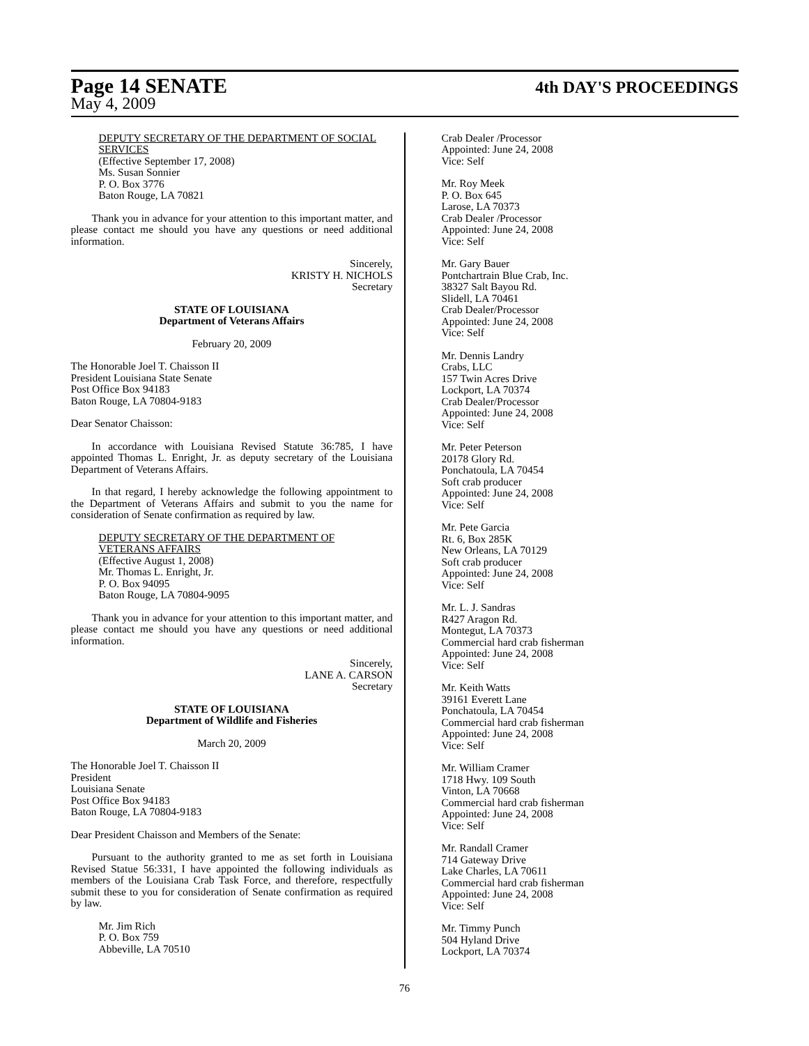Page 14 SENATE
4th DAY'S PROCEEDINGS
May 4, 2009
DEPUTY SECRETARY OF THE DEPARTMENT OF SOCIAL SERVICES
(Effective September 17, 2008)
Ms. Susan Sonnier
P. O. Box 3776
Baton Rouge, LA 70821
Thank you in advance for your attention to this important matter, and please contact me should you have any questions or need additional information.
Sincerely,
KRISTY H. NICHOLS
Secretary
STATE OF LOUISIANA
Department of Veterans Affairs
February 20, 2009
The Honorable Joel T. Chaisson II
President Louisiana State Senate
Post Office Box 94183
Baton Rouge, LA 70804-9183
Dear Senator Chaisson:
In accordance with Louisiana Revised Statute 36:785, I have appointed Thomas L. Enright, Jr. as deputy secretary of the Louisiana Department of Veterans Affairs.
In that regard, I hereby acknowledge the following appointment to the Department of Veterans Affairs and submit to you the name for consideration of Senate confirmation as required by law.
DEPUTY SECRETARY OF THE DEPARTMENT OF VETERANS AFFAIRS
(Effective August 1, 2008)
Mr. Thomas L. Enright, Jr.
P. O. Box 94095
Baton Rouge, LA 70804-9095
Thank you in advance for your attention to this important matter, and please contact me should you have any questions or need additional information.
Sincerely,
LANE A. CARSON
Secretary
STATE OF LOUISIANA
Department of Wildlife and Fisheries
March 20, 2009
The Honorable Joel T. Chaisson II
President
Louisiana Senate
Post Office Box 94183
Baton Rouge, LA 70804-9183
Dear President Chaisson and Members of the Senate:
Pursuant to the authority granted to me as set forth in Louisiana Revised Statue 56:331, I have appointed the following individuals as members of the Louisiana Crab Task Force, and therefore, respectfully submit these to you for consideration of Senate confirmation as required by law.
Mr. Jim Rich
P. O. Box 759
Abbeville, LA 70510
Crab Dealer /Processor
Appointed: June 24, 2008
Vice: Self
Mr. Roy Meek
P. O. Box 645
Larose, LA 70373
Crab Dealer /Processor
Appointed: June 24, 2008
Vice: Self
Mr. Gary Bauer
Pontchartrain Blue Crab, Inc.
38327 Salt Bayou Rd.
Slidell, LA 70461
Crab Dealer/Processor
Appointed: June 24, 2008
Vice: Self
Mr. Dennis Landry
Crabs, LLC
157 Twin Acres Drive
Lockport, LA 70374
Crab Dealer/Processor
Appointed: June 24, 2008
Vice: Self
Mr. Peter Peterson
20178 Glory Rd.
Ponchatoula, LA 70454
Soft crab producer
Appointed: June 24, 2008
Vice: Self
Mr. Pete Garcia
Rt. 6, Box 285K
New Orleans, LA 70129
Soft crab producer
Appointed: June 24, 2008
Vice: Self
Mr. L. J. Sandras
R427 Aragon Rd.
Montegut, LA 70373
Commercial hard crab fisherman
Appointed: June 24, 2008
Vice: Self
Mr. Keith Watts
39161 Everett Lane
Ponchatoula, LA 70454
Commercial hard crab fisherman
Appointed: June 24, 2008
Vice: Self
Mr. William Cramer
1718 Hwy. 109 South
Vinton, LA 70668
Commercial hard crab fisherman
Appointed: June 24, 2008
Vice: Self
Mr. Randall Cramer
714 Gateway Drive
Lake Charles, LA 70611
Commercial hard crab fisherman
Appointed: June 24, 2008
Vice: Self
Mr. Timmy Punch
504 Hyland Drive
Lockport, LA 70374
76